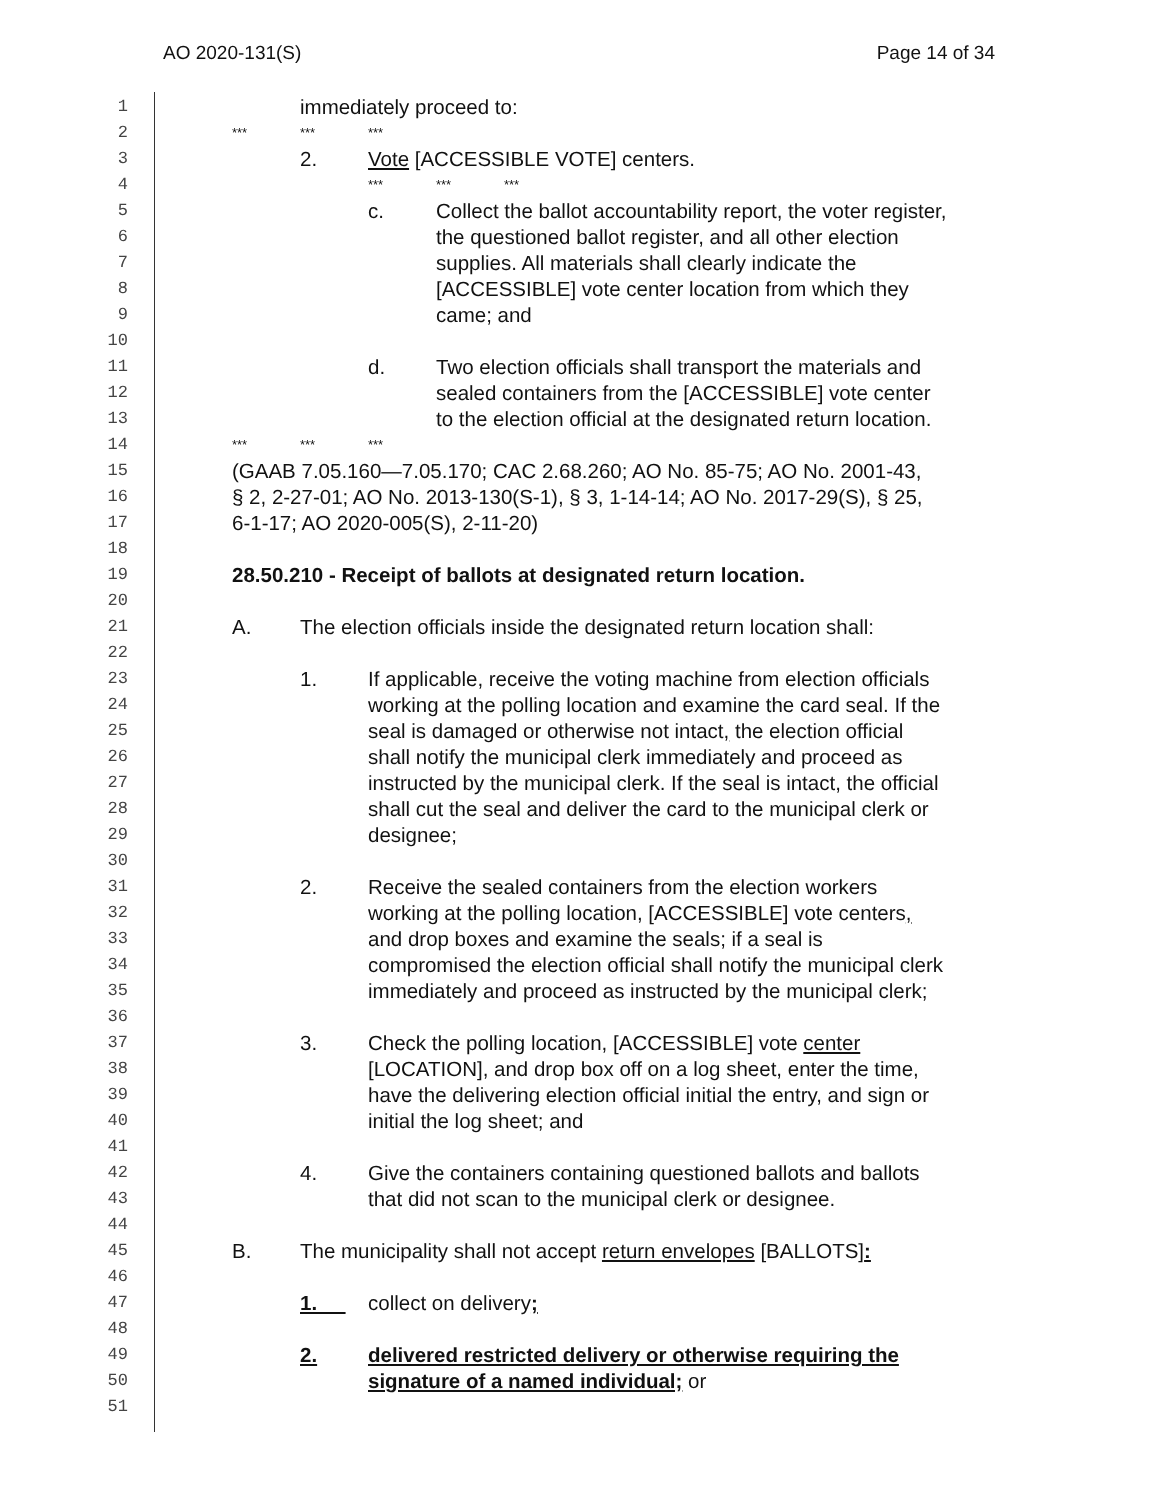AO 2020-131(S) Page 14 of 34
1
immediately proceed to:
2
*** *** ***
3
2. Vote [ACCESSIBLE VOTE] centers.
4
*** *** ***
5
c. Collect the ballot accountability report, the voter register,
6
the questioned ballot register, and all other election
7
supplies. All materials shall clearly indicate the
8
[ACCESSIBLE] vote center location from which they
9
came; and
10
11
d. Two election officials shall transport the materials and
12
sealed containers from the [ACCESSIBLE] vote center
13
to the election official at the designated return location.
14
*** *** ***
15
(GAAB 7.05.160—7.05.170; CAC 2.68.260; AO No. 85-75; AO No. 2001-43,
16
§ 2, 2-27-01; AO No. 2013-130(S-1), § 3, 1-14-14; AO No. 2017-29(S), § 25,
17
6-1-17; AO 2020-005(S), 2-11-20)
18
19
28.50.210 - Receipt of ballots at designated return location.
20
21
A. The election officials inside the designated return location shall:
22
23
1. If applicable, receive the voting machine from election officials
24
working at the polling location and examine the card seal. If the
25
seal is damaged or otherwise not intact, the election official
26
shall notify the municipal clerk immediately and proceed as
27
instructed by the municipal clerk. If the seal is intact, the official
28
shall cut the seal and deliver the card to the municipal clerk or
29
designee;
30
31
2. Receive the sealed containers from the election workers
32
working at the polling location, [ACCESSIBLE] vote centers,
33
and drop boxes and examine the seals; if a seal is
34
compromised the election official shall notify the municipal clerk
35
immediately and proceed as instructed by the municipal clerk;
36
37
3. Check the polling location, [ACCESSIBLE] vote center
38
[LOCATION], and drop box off on a log sheet, enter the time,
39
have the delivering election official initial the entry, and sign or
40
initial the log sheet; and
41
42
4. Give the containers containing questioned ballots and ballots
43
that did not scan to the municipal clerk or designee.
44
45
B. The municipality shall not accept return envelopes [BALLOTS]:
46
47
1. collect on delivery;
48
49
2. delivered restricted delivery or otherwise requiring the
50
signature of a named individual; or
51